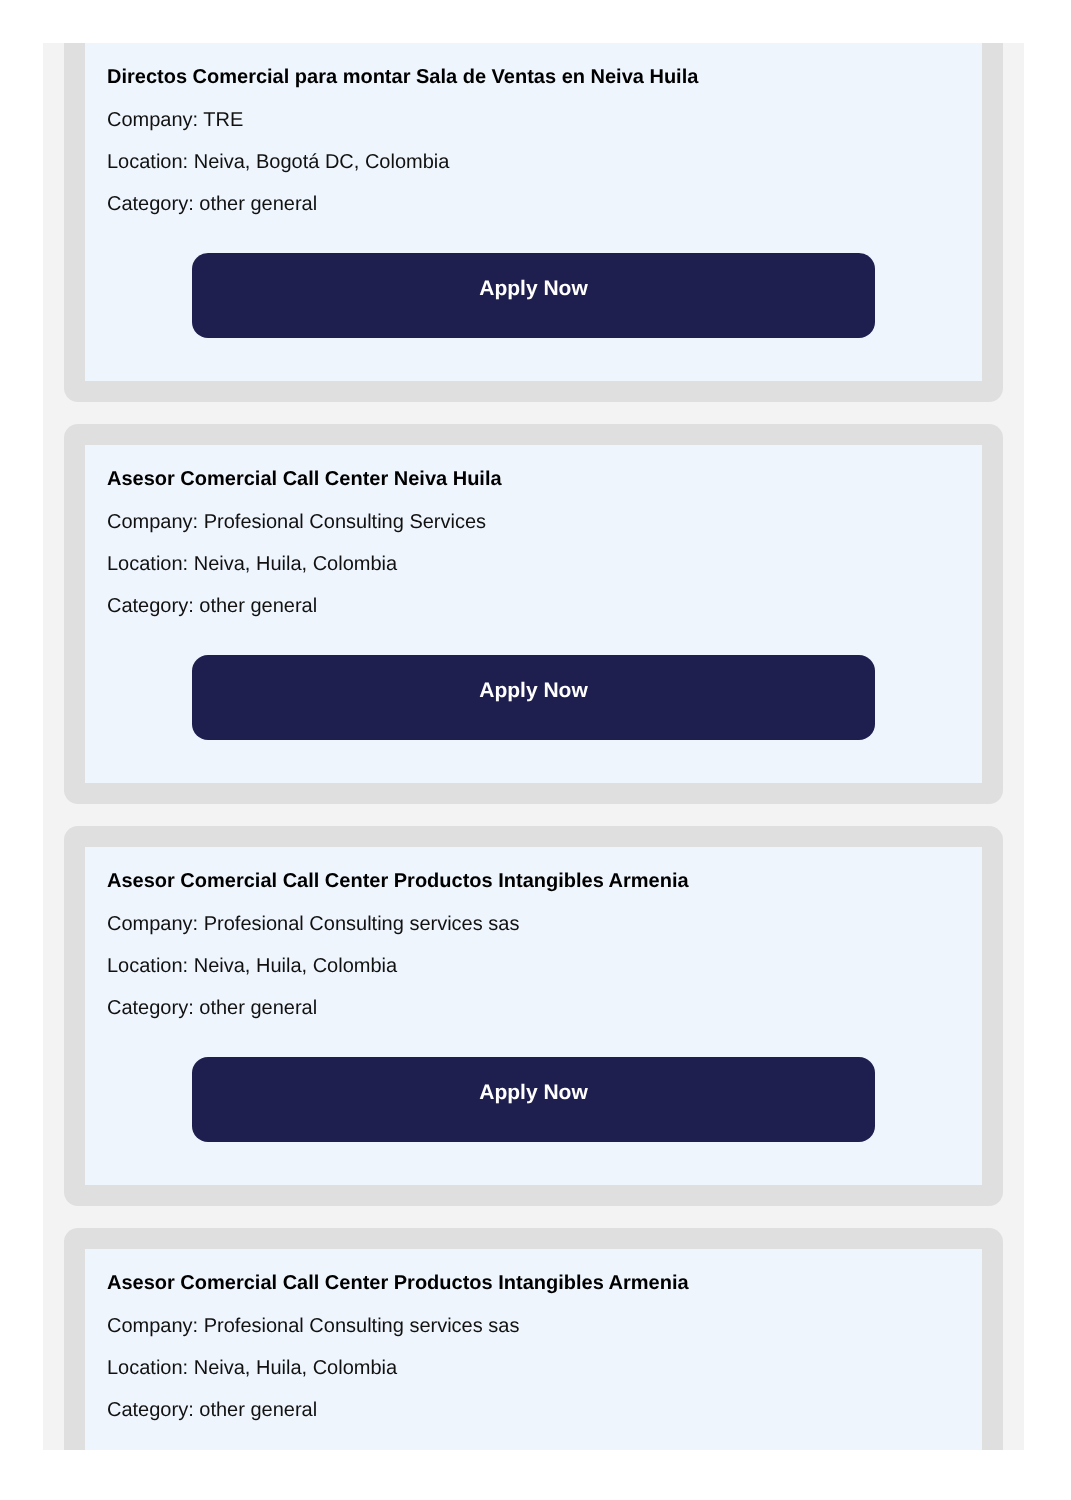Directos Comercial para montar Sala de Ventas en Neiva Huila
Company: TRE
Location: Neiva, Bogotá DC, Colombia
Category: other general
Apply Now
Asesor Comercial Call Center Neiva Huila
Company: Profesional Consulting Services
Location: Neiva, Huila, Colombia
Category: other general
Apply Now
Asesor Comercial Call Center Productos Intangibles Armenia
Company: Profesional Consulting services sas
Location: Neiva, Huila, Colombia
Category: other general
Apply Now
Asesor Comercial Call Center Productos Intangibles Armenia
Company: Profesional Consulting services sas
Location: Neiva, Huila, Colombia
Category: other general